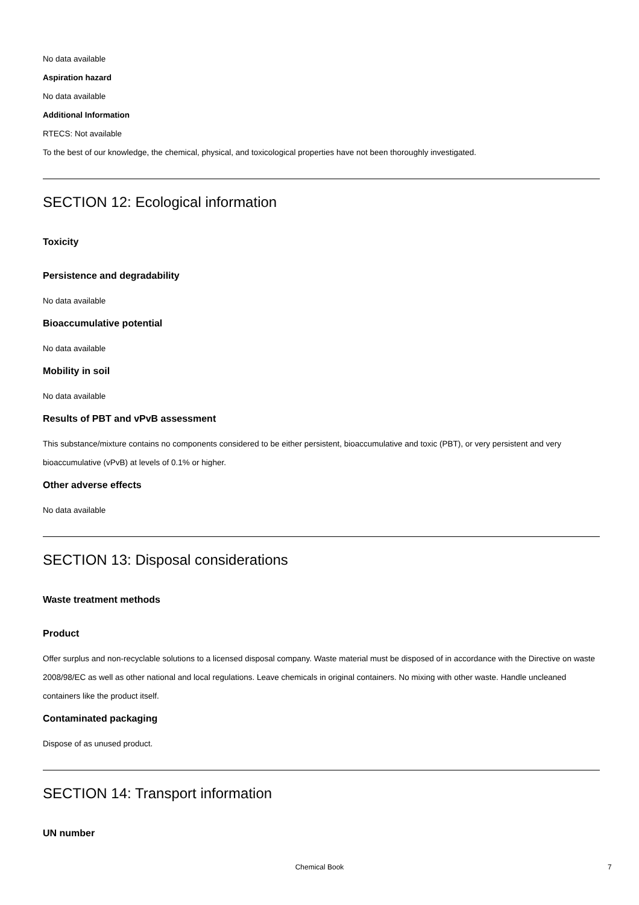No data available
Aspiration hazard
No data available
Additional Information
RTECS: Not available
To the best of our knowledge, the chemical, physical, and toxicological properties have not been thoroughly investigated.
SECTION 12: Ecological information
Toxicity
Persistence and degradability
No data available
Bioaccumulative potential
No data available
Mobility in soil
No data available
Results of PBT and vPvB assessment
This substance/mixture contains no components considered to be either persistent, bioaccumulative and toxic (PBT), or very persistent and very bioaccumulative (vPvB) at levels of 0.1% or higher.
Other adverse effects
No data available
SECTION 13: Disposal considerations
Waste treatment methods
Product
Offer surplus and non-recyclable solutions to a licensed disposal company. Waste material must be disposed of in accordance with the Directive on waste 2008/98/EC as well as other national and local regulations. Leave chemicals in original containers. No mixing with other waste. Handle uncleaned containers like the product itself.
Contaminated packaging
Dispose of as unused product.
SECTION 14: Transport information
UN number
Chemical Book 7